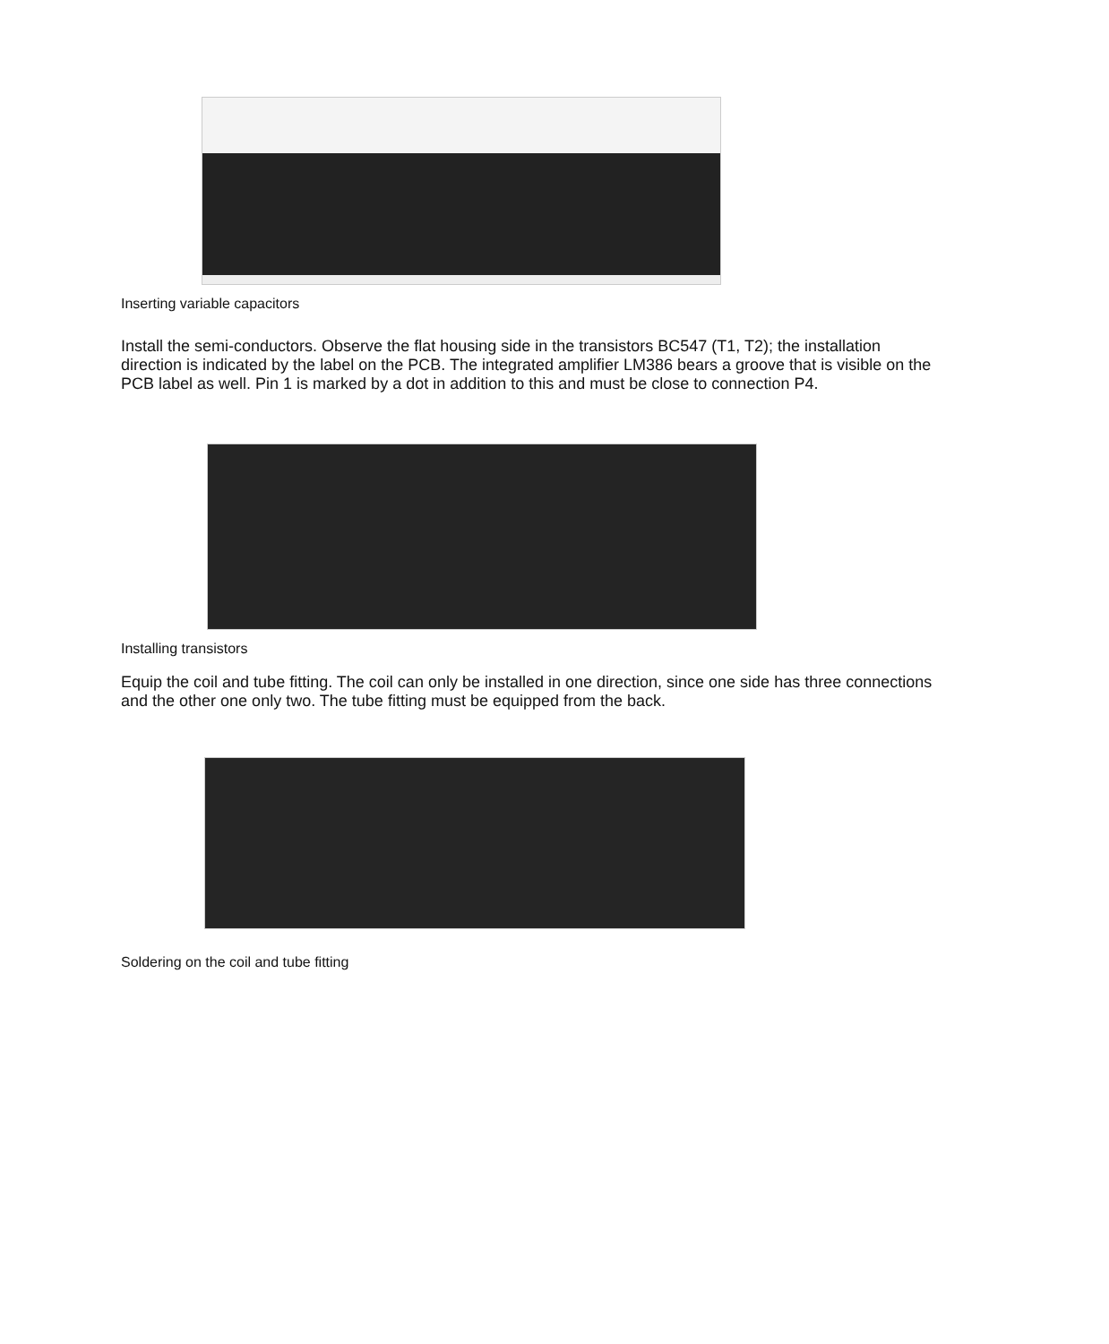Inserting variable capacitors
Install the semi-conductors. Observe the flat housing side in the transistors BC547 (T1, T2); the installation direction is indicated by the label on the PCB. The integrated amplifier LM386 bears a groove that is visible on the PCB label as well. Pin 1 is marked by a dot in addition to this and must be close to connection P4.
Installing transistors
Equip the coil and tube fitting. The coil can only be installed in one direction, since one side has three connections and the other one only two. The tube fitting must be equipped from the back.
Soldering on the coil and tube fitting